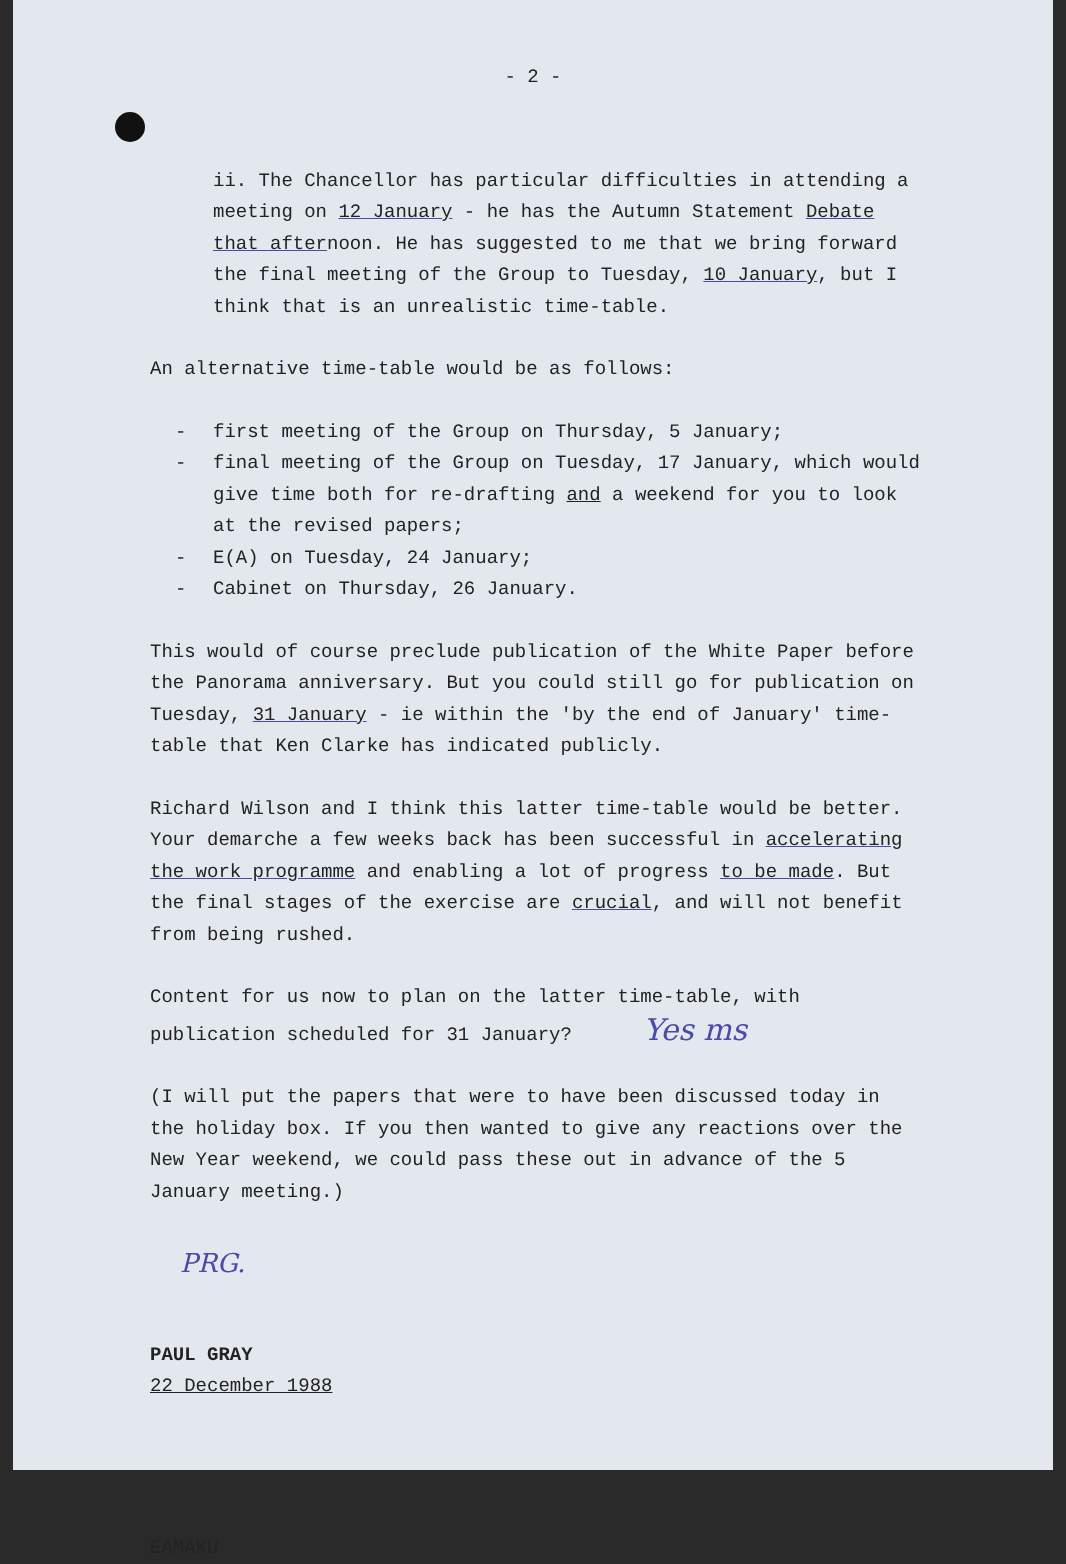- 2 -
ii. The Chancellor has particular difficulties in attending a meeting on 12 January - he has the Autumn Statement Debate that afternoon. He has suggested to me that we bring forward the final meeting of the Group to Tuesday, 10 January, but I think that is an unrealistic time-table.
An alternative time-table would be as follows:
- first meeting of the Group on Thursday, 5 January;
- final meeting of the Group on Tuesday, 17 January, which would give time both for re-drafting and a weekend for you to look at the revised papers;
- E(A) on Tuesday, 24 January;
- Cabinet on Thursday, 26 January.
This would of course preclude publication of the White Paper before the Panorama anniversary. But you could still go for publication on Tuesday, 31 January - ie within the 'by the end of January' time-table that Ken Clarke has indicated publicly.
Richard Wilson and I think this latter time-table would be better. Your demarche a few weeks back has been successful in accelerating the work programme and enabling a lot of progress to be made. But the final stages of the exercise are crucial, and will not benefit from being rushed.
Content for us now to plan on the latter time-table, with publication scheduled for 31 January? Yes ms
(I will put the papers that were to have been discussed today in the holiday box. If you then wanted to give any reactions over the New Year weekend, we could pass these out in advance of the 5 January meeting.)
PRG.
PAUL GRAY
22 December 1988
EAMAKU